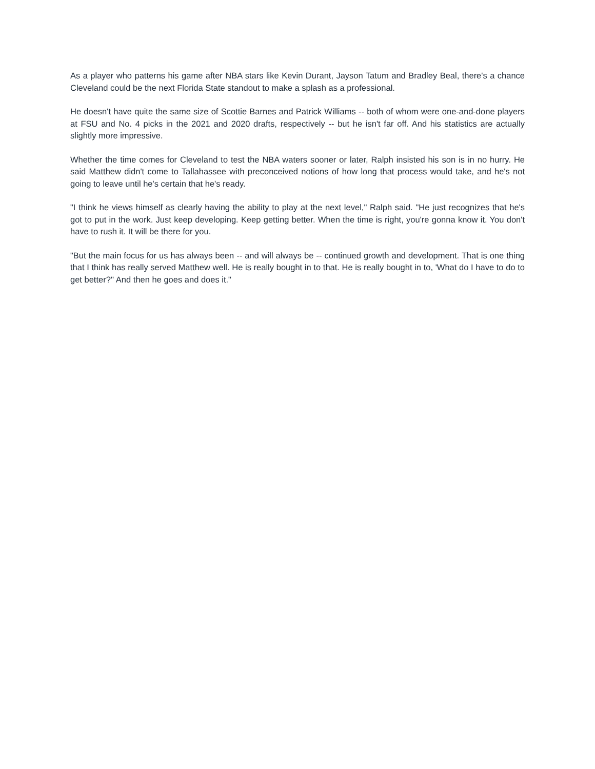As a player who patterns his game after NBA stars like Kevin Durant, Jayson Tatum and Bradley Beal, there's a chance Cleveland could be the next Florida State standout to make a splash as a professional.
He doesn't have quite the same size of Scottie Barnes and Patrick Williams -- both of whom were one-and-done players at FSU and No. 4 picks in the 2021 and 2020 drafts, respectively -- but he isn't far off. And his statistics are actually slightly more impressive.
Whether the time comes for Cleveland to test the NBA waters sooner or later, Ralph insisted his son is in no hurry. He said Matthew didn't come to Tallahassee with preconceived notions of how long that process would take, and he's not going to leave until he's certain that he's ready.
"I think he views himself as clearly having the ability to play at the next level," Ralph said. "He just recognizes that he's got to put in the work. Just keep developing. Keep getting better. When the time is right, you're gonna know it. You don't have to rush it. It will be there for you.
"But the main focus for us has always been -- and will always be -- continued growth and development. That is one thing that I think has really served Matthew well. He is really bought in to that. He is really bought in to, 'What do I have to do to get better?'' And then he goes and does it."